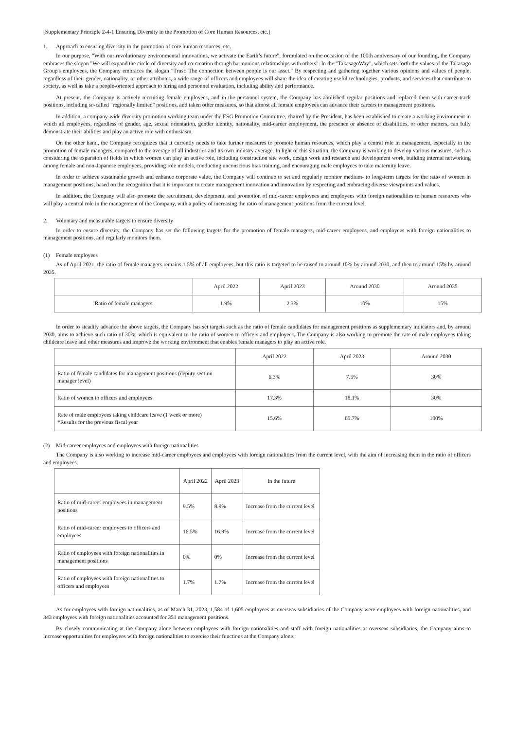[Supplementary Principle 2-4-1 Ensuring Diversity in the Promotion of Core Human Resources, etc.]
1. Approach to ensuring diversity in the promotion of core human resources, etc.
In our purpose, "With our revolutionary environmental innovations, we activate the Earth’s future", formulated on the occasion of the 100th anniversary of our founding, the Company embraces the slogan "We will expand the circle of diversity and co-creation through harmonious relationships with others". In the "TakasagoWay", which sets forth the values of the Takasago Group's employees, the Company embraces the slogan "Trust: The connection between people is our asset." By respecting and gathering together various opinions and values of people, regardless of their gender, nationality, or other attributes, a wide range of officers and employees will share the idea of creating useful technologies, products, and services that contribute to society, as well as take a people-oriented approach to hiring and personnel evaluation, including ability and performance.
At present, the Company is actively recruiting female employees, and in the personnel system, the Company has abolished regular positions and replaced them with career-track positions, including so-called "regionally limited" positions, and taken other measures, so that almost all female employees can advance their careers to management positions.
In addition, a company-wide diversity promotion working team under the ESG Promotion Committee, chaired by the President, has been established to create a working environment in which all employees, regardless of gender, age, sexual orientation, gender identity, nationality, mid-career employment, the presence or absence of disabilities, or other matters, can fully demonstrate their abilities and play an active role with enthusiasm.
On the other hand, the Company recognizes that it currently needs to take further measures to promote human resources, which play a central role in management, especially in the promotion of female managers, compared to the average of all industries and its own industry average. In light of this situation, the Company is working to develop various measures, such as considering the expansion of fields in which women can play an active role, including construction site work, design work and research and development work, building internal networking among female and non-Japanese employees, providing role models, conducting unconscious bias training, and encouraging male employees to take maternity leave.
In order to achieve sustainable growth and enhance corporate value, the Company will continue to set and regularly monitor medium- to long-term targets for the ratio of women in management positions, based on the recognition that it is important to create management innovation and innovation by respecting and embracing diverse viewpoints and values.
In addition, the Company will also promote the recruitment, development, and promotion of mid-career employees and employees with foreign nationalities to human resources who will play a central role in the management of the Company, with a policy of increasing the ratio of management positions from the current level.
2. Voluntary and measurable targets to ensure diversity
In order to ensure diversity, the Company has set the following targets for the promotion of female managers, mid-career employees, and employees with foreign nationalities to management positions, and regularly monitors them.
(1) Female employees
As of April 2021, the ratio of female managers remains 1.5% of all employees, but this ratio is targeted to be raised to around 10% by around 2030, and then to around 15% by around 2035.
| | April 2022 | April 2023 | Around 2030 | Around 2035 |
| --- | --- | --- | --- | --- |
| Ratio of female managers | 1.9% | 2.3% | 10% | 15% |
In order to steadily advance the above targets, the Company has set targets such as the ratio of female candidates for management positions as supplementary indicators and, by around 2030, aims to achieve such ratio of 30%, which is equivalent to the ratio of women to officers and employees. The Company is also working to promote the rate of male employees taking childcare leave and other measures and improve the working environment that enables female managers to play an active role.
| | April 2022 | April 2023 | Around 2030 |
| --- | --- | --- | --- |
| Ratio of female candidates for management positions (deputy section manager level) | 6.3% | 7.5% | 30% |
| Ratio of women to officers and employees | 17.3% | 18.1% | 30% |
| Rate of male employees taking childcare leave (1 week or more) *Results for the previous fiscal year | 15.6% | 65.7% | 100% |
(2) Mid-career employees and employees with foreign nationalities
The Company is also working to increase mid-career employees and employees with foreign nationalities from the current level, with the aim of increasing them in the ratio of officers and employees.
| | April 2022 | April 2023 | In the future |
| --- | --- | --- | --- |
| Ratio of mid-career employees in management positions | 9.5% | 8.9% | Increase from the current level |
| Ratio of mid-career employees to officers and employees | 16.5% | 16.9% | Increase from the current level |
| Ratio of employees with foreign nationalities in management positions | 0% | 0% | Increase from the current level |
| Ratio of employees with foreign nationalities to officers and employees | 1.7% | 1.7% | Increase from the current level |
As for employees with foreign nationalities, as of March 31, 2023, 1,584 of 1,605 employees at overseas subsidiaries of the Company were employees with foreign nationalities, and 343 employees with foreign nationalities accounted for 351 management positions.
By closely communicating at the Company alone between employees with foreign nationalities and staff with foreign nationalities at overseas subsidiaries, the Company aims to increase opportunities for employees with foreign nationalities to exercise their functions at the Company alone.